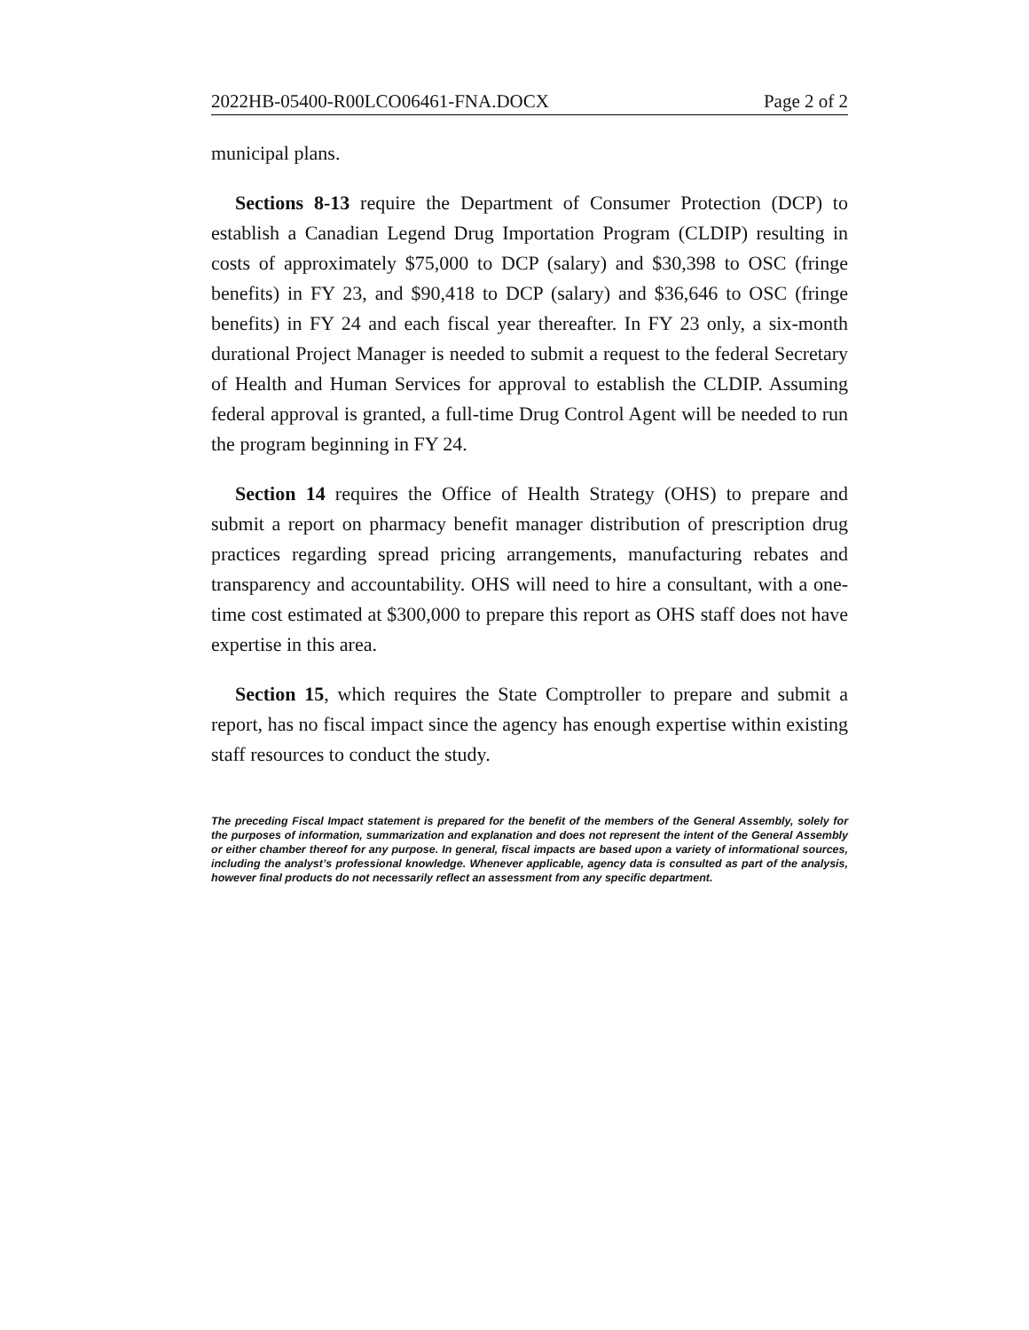2022HB-05400-R00LCO06461-FNA.DOCX Page 2 of 2
municipal plans.
Sections 8-13 require the Department of Consumer Protection (DCP) to establish a Canadian Legend Drug Importation Program (CLDIP) resulting in costs of approximately $75,000 to DCP (salary) and $30,398 to OSC (fringe benefits) in FY 23, and $90,418 to DCP (salary) and $36,646 to OSC (fringe benefits) in FY 24 and each fiscal year thereafter. In FY 23 only, a six-month durational Project Manager is needed to submit a request to the federal Secretary of Health and Human Services for approval to establish the CLDIP. Assuming federal approval is granted, a full-time Drug Control Agent will be needed to run the program beginning in FY 24.
Section 14 requires the Office of Health Strategy (OHS) to prepare and submit a report on pharmacy benefit manager distribution of prescription drug practices regarding spread pricing arrangements, manufacturing rebates and transparency and accountability. OHS will need to hire a consultant, with a one-time cost estimated at $300,000 to prepare this report as OHS staff does not have expertise in this area.
Section 15, which requires the State Comptroller to prepare and submit a report, has no fiscal impact since the agency has enough expertise within existing staff resources to conduct the study.
The preceding Fiscal Impact statement is prepared for the benefit of the members of the General Assembly, solely for the purposes of information, summarization and explanation and does not represent the intent of the General Assembly or either chamber thereof for any purpose. In general, fiscal impacts are based upon a variety of informational sources, including the analyst’s professional knowledge. Whenever applicable, agency data is consulted as part of the analysis, however final products do not necessarily reflect an assessment from any specific department.